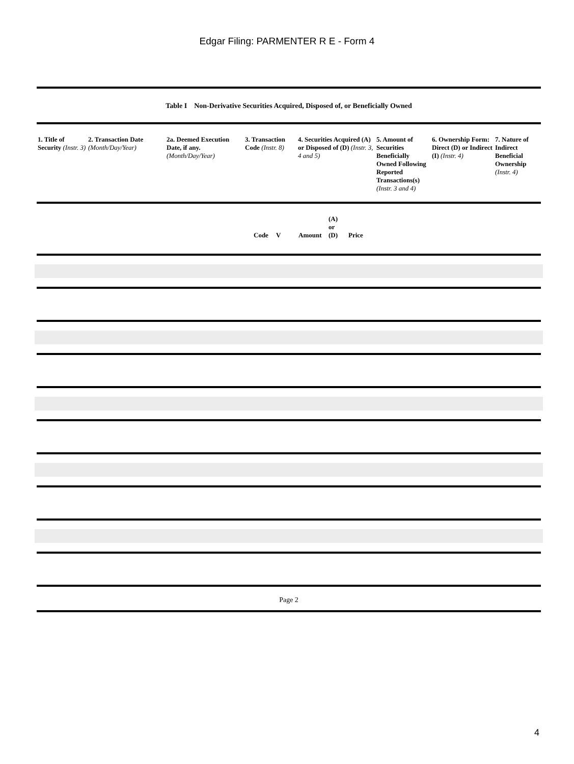Edgar Filing: PARMENTER R E - Form 4
Table I Non-Derivative Securities Acquired, Disposed of, or Beneficially Owned
| 1. Title of Security (Instr. 3) | 2. Transaction Date (Month/Day/Year) | 2a. Deemed Execution Date, if any. (Month/Day/Year) | 3. Transaction Code (Instr. 8) | 4. Securities Acquired (A) or Disposed of (D) (Instr. 3, 4 and 5) | 5. Amount of Securities Beneficially Owned Following Reported Transactions(s) (Instr. 3 and 4) | 6. Ownership Form: Direct (D) or Indirect (I) (Instr. 4) | 7. Nature of Indirect Beneficial Ownership (Instr. 4) |
| --- | --- | --- | --- | --- | --- | --- | --- |
| | Code | V | Amount | (A) or (D) | Price | |
Page 2
4